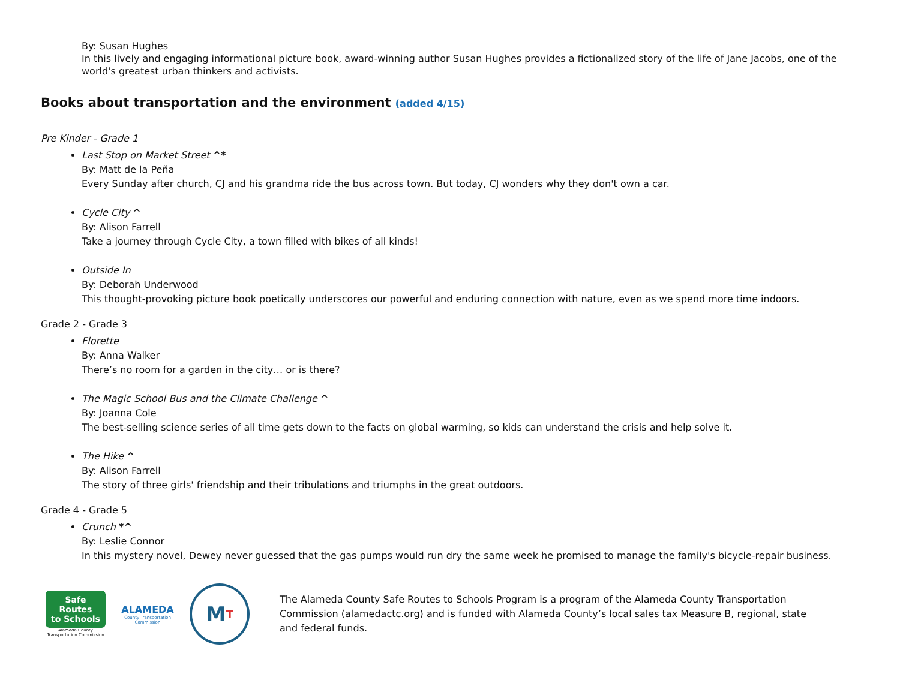By: Susan Hughes
In this lively and engaging informational picture book, award-winning author Susan Hughes provides a fictionalized story of the life of Jane Jacobs, one of the world's greatest urban thinkers and activists.
Books about transportation and the environment (added 4/15)
Pre Kinder - Grade 1
Last Stop on Market Street ^*
By: Matt de la Peña
Every Sunday after church, CJ and his grandma ride the bus across town. But today, CJ wonders why they don't own a car.
Cycle City ^
By: Alison Farrell
Take a journey through Cycle City, a town filled with bikes of all kinds!
Outside In
By: Deborah Underwood
This thought-provoking picture book poetically underscores our powerful and enduring connection with nature, even as we spend more time indoors.
Grade 2 - Grade 3
Florette
By: Anna Walker
There’s no room for a garden in the city… or is there?
The Magic School Bus and the Climate Challenge ^
By: Joanna Cole
The best-selling science series of all time gets down to the facts on global warming, so kids can understand the crisis and help solve it.
The Hike ^
By: Alison Farrell
The story of three girls' friendship and their tribulations and triumphs in the great outdoors.
Grade 4 - Grade 5
Crunch *^
By: Leslie Connor
In this mystery novel, Dewey never guessed that the gas pumps would run dry the same week he promised to manage the family's bicycle-repair business.
Safe Routes
to Schools
Alameda County
Transportation Commission
ALAMEDA
County Transportation
Commission
M T
The Alameda County Safe Routes to Schools Program is a program of the Alameda County Transportation Commission (alamedactc.org) and is funded with Alameda County’s local sales tax Measure B, regional, state and federal funds.